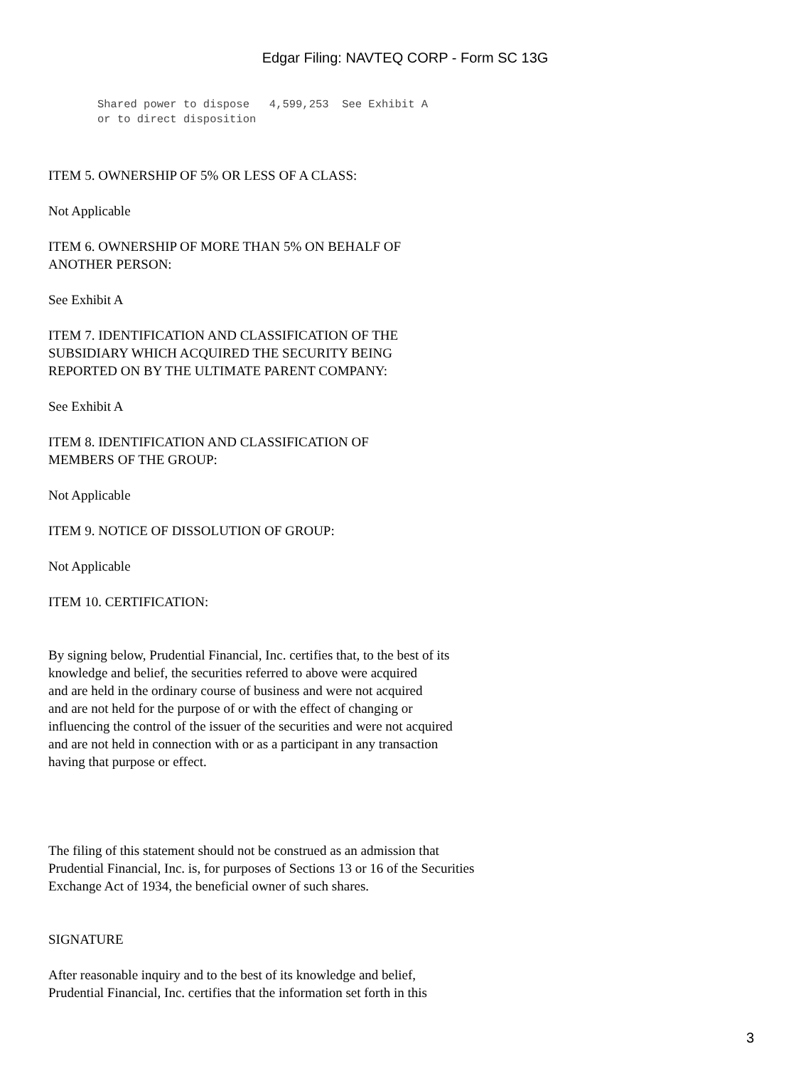Edgar Filing: NAVTEQ CORP - Form SC 13G
Shared power to dispose 4,599,253 See Exhibit A or to direct disposition
ITEM 5. OWNERSHIP OF 5% OR LESS OF A CLASS:
Not Applicable
ITEM 6. OWNERSHIP OF MORE THAN 5% ON BEHALF OF
ANOTHER PERSON:
See Exhibit A
ITEM 7. IDENTIFICATION AND CLASSIFICATION OF THE
SUBSIDIARY WHICH ACQUIRED THE SECURITY BEING
REPORTED ON BY THE ULTIMATE PARENT COMPANY:
See Exhibit A
ITEM 8. IDENTIFICATION AND CLASSIFICATION OF
MEMBERS OF THE GROUP:
Not Applicable
ITEM 9. NOTICE OF DISSOLUTION OF GROUP:
Not Applicable
ITEM 10. CERTIFICATION:
By signing below, Prudential Financial, Inc. certifies that, to the best of its
knowledge and belief, the securities referred to above were acquired
and are held in the ordinary course of business and were not acquired
and are not held for the purpose of or with the effect of changing or
influencing the control of the issuer of the securities and were not acquired
and are not held in connection with or as a participant in any transaction
having that purpose or effect.
The filing of this statement should not be construed as an admission that
Prudential Financial, Inc. is, for purposes of Sections 13 or 16 of the Securities
Exchange Act of 1934, the beneficial owner of such shares.
SIGNATURE
After reasonable inquiry and to the best of its knowledge and belief,
Prudential Financial, Inc. certifies that the information set forth in this
3